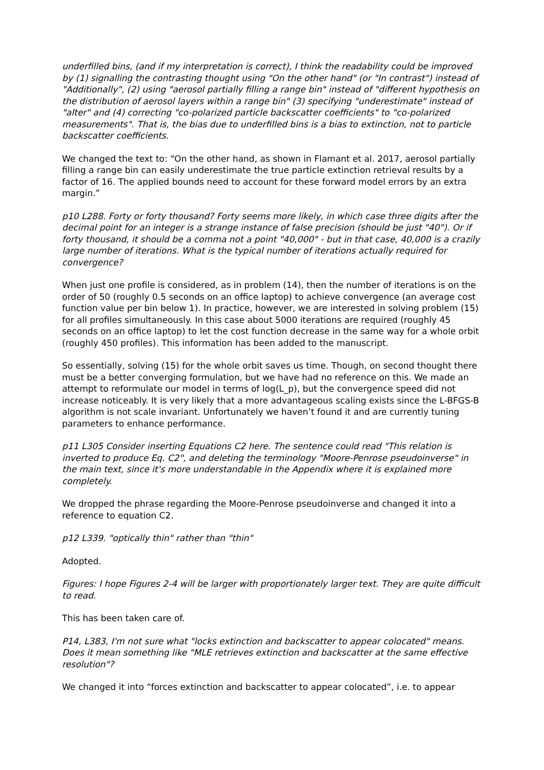underfilled bins, (and if my interpretation is correct), I think the readability could be improved by (1) signalling the contrasting thought using "On the other hand" (or "In contrast") instead of "Additionally", (2) using "aerosol partially filling a range bin" instead of "different hypothesis on the distribution of aerosol layers within a range bin" (3) specifying "underestimate" instead of "alter" and (4) correcting "co-polarized particle backscatter coefficients" to "co-polarized measurements". That is, the bias due to underfilled bins is a bias to extinction, not to particle backscatter coefficients.
We changed the text to: “On the other hand, as shown in Flamant et al. 2017, aerosol partially filling a range bin can easily underestimate the true particle extinction retrieval results by a factor of 16. The applied bounds need to account for these forward model errors by an extra margin.”
p10 L288. Forty or forty thousand? Forty seems more likely, in which case three digits after the decimal point for an integer is a strange instance of false precision (should be just "40"). Or if forty thousand, it should be a comma not a point "40,000" - but in that case, 40,000 is a crazily large number of iterations. What is the typical number of iterations actually required for convergence?
When just one profile is considered, as in problem (14), then the number of iterations is on the order of 50 (roughly 0.5 seconds on an office laptop) to achieve convergence (an average cost function value per bin below 1). In practice, however, we are interested in solving problem (15) for all profiles simultaneously. In this case about 5000 iterations are required (roughly 45 seconds on an office laptop) to let the cost function decrease in the same way for a whole orbit (roughly 450 profiles). This information has been added to the manuscript.
So essentially, solving (15) for the whole orbit saves us time. Though, on second thought there must be a better converging formulation, but we have had no reference on this. We made an attempt to reformulate our model in terms of log(L_p), but the convergence speed did not increase noticeably. It is very likely that a more advantageous scaling exists since the L-BFGS-B algorithm is not scale invariant. Unfortunately we haven’t found it and are currently tuning parameters to enhance performance.
p11 L305 Consider inserting Equations C2 here. The sentence could read "This relation is inverted to produce Eq. C2", and deleting the terminology "Moore-Penrose pseudoinverse" in the main text, since it's more understandable in the Appendix where it is explained more completely.
We dropped the phrase regarding the Moore-Penrose pseudoinverse and changed it into a reference to equation C2.
p12 L339. "optically thin" rather than "thin"
Adopted.
Figures: I hope Figures 2-4 will be larger with proportionately larger text. They are quite difficult to read.
This has been taken care of.
P14, L383, I'm not sure what "locks extinction and backscatter to appear colocated" means. Does it mean something like "MLE retrieves extinction and backscatter at the same effective resolution"?
We changed it into “forces extinction and backscatter to appear colocated”, i.e. to appear